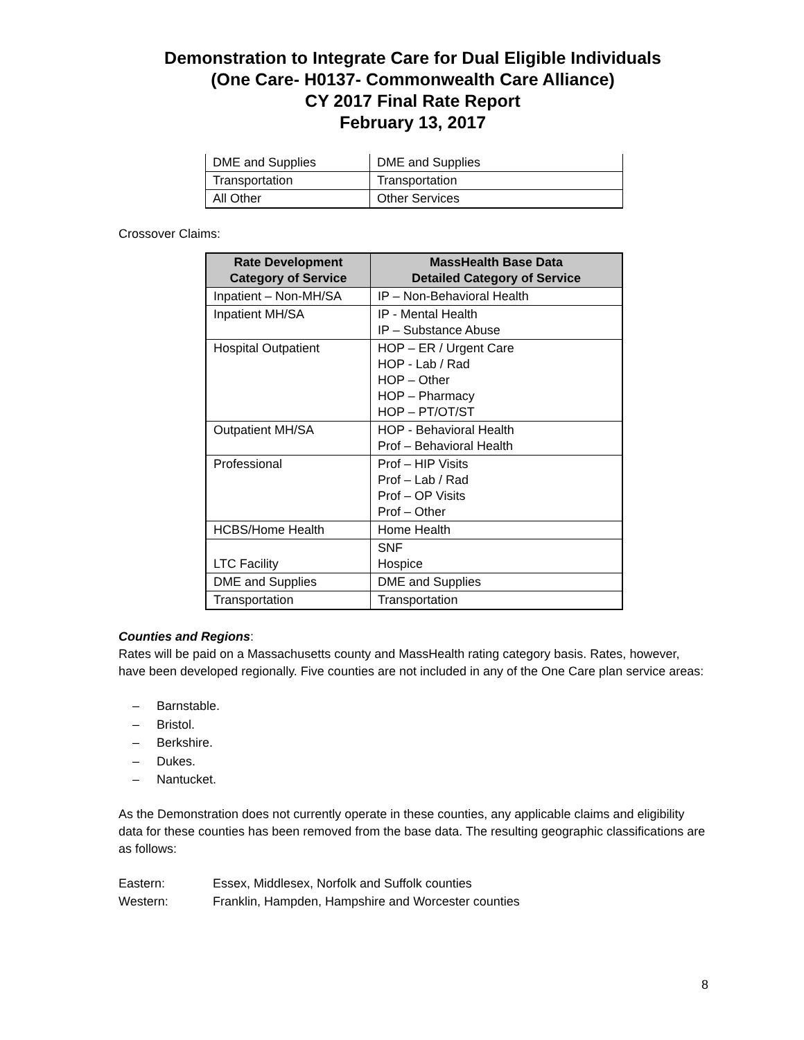Demonstration to Integrate Care for Dual Eligible Individuals
(One Care- H0137- Commonwealth Care Alliance)
CY 2017 Final Rate Report
February 13, 2017
| DME and Supplies | DME and Supplies |
| Transportation | Transportation |
| All Other | Other Services |
Crossover Claims:
| Rate Development Category of Service | MassHealth Base Data Detailed Category of Service |
| --- | --- |
| Inpatient – Non-MH/SA | IP – Non-Behavioral Health |
| Inpatient MH/SA | IP - Mental Health IP – Substance Abuse |
| Hospital Outpatient | HOP – ER / Urgent Care HOP - Lab / Rad HOP – Other HOP – Pharmacy HOP – PT/OT/ST |
| Outpatient MH/SA | HOP - Behavioral Health Prof – Behavioral Health |
| Professional | Prof – HIP Visits Prof – Lab / Rad Prof – OP Visits Prof – Other |
| HCBS/Home Health | Home Health |
| LTC Facility | SNF Hospice |
| DME and Supplies | DME and Supplies |
| Transportation | Transportation |
Counties and Regions:
Rates will be paid on a Massachusetts county and MassHealth rating category basis. Rates, however, have been developed regionally. Five counties are not included in any of the One Care plan service areas:
– Barnstable.
– Bristol.
– Berkshire.
– Dukes.
– Nantucket.
As the Demonstration does not currently operate in these counties, any applicable claims and eligibility data for these counties has been removed from the base data. The resulting geographic classifications are as follows:
Eastern: Essex, Middlesex, Norfolk and Suffolk counties
Western: Franklin, Hampden, Hampshire and Worcester counties
8